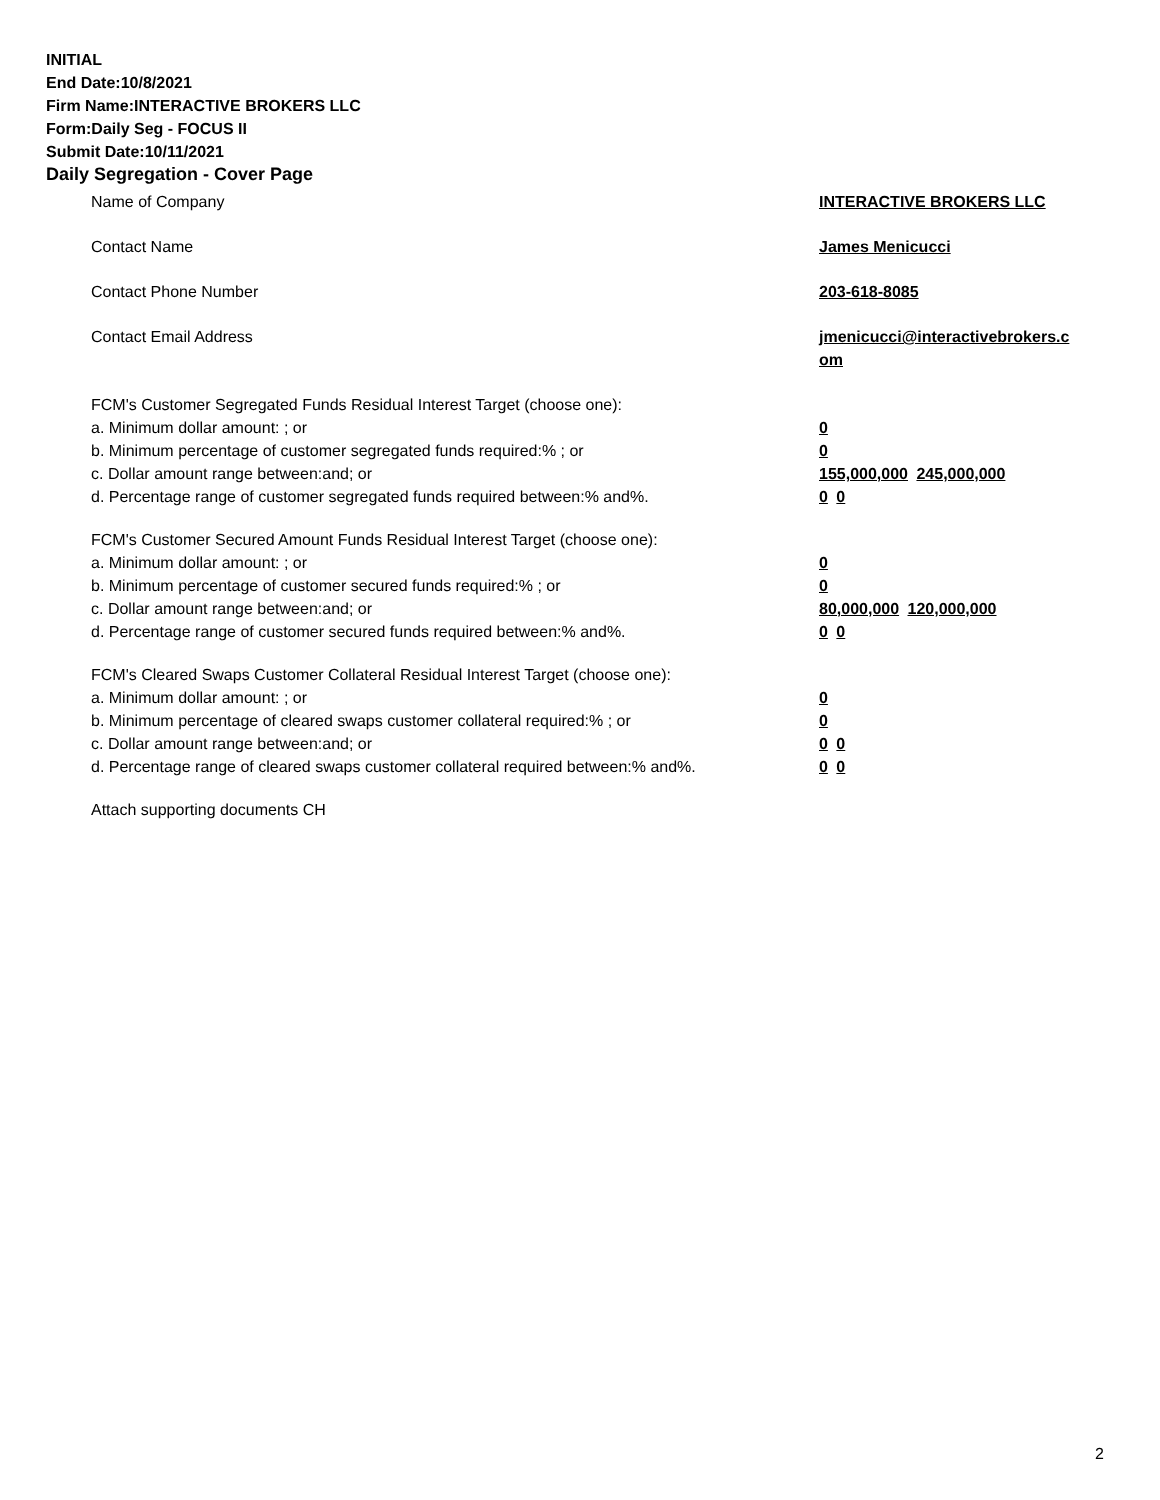INITIAL
End Date:10/8/2021
Firm Name:INTERACTIVE BROKERS LLC
Form:Daily Seg - FOCUS II
Submit Date:10/11/2021
Daily Segregation - Cover Page
Name of Company INTERACTIVE BROKERS LLC
Contact Name James Menicucci
Contact Phone Number 203-618-8085
Contact Email Address jmenicucci@interactivebrokers.c
om
FCM's Customer Segregated Funds Residual Interest Target (choose one):
a. Minimum dollar amount: ; or 0
b. Minimum percentage of customer segregated funds required:% ; or 0
c. Dollar amount range between:and; or 155,000,000 245,000,000
d. Percentage range of customer segregated funds required between:% and%. 0 0
FCM's Customer Secured Amount Funds Residual Interest Target (choose one):
a. Minimum dollar amount: ; or 0
b. Minimum percentage of customer secured funds required:% ; or 0
c. Dollar amount range between:and; or 80,000,000 120,000,000
d. Percentage range of customer secured funds required between:% and%. 0 0
FCM's Cleared Swaps Customer Collateral Residual Interest Target (choose one):
a. Minimum dollar amount: ; or 0
b. Minimum percentage of cleared swaps customer collateral required:% ; or 0
c. Dollar amount range between:and; or 0 0
d. Percentage range of cleared swaps customer collateral required between:% and%.
0 0
Attach supporting documents CH
2